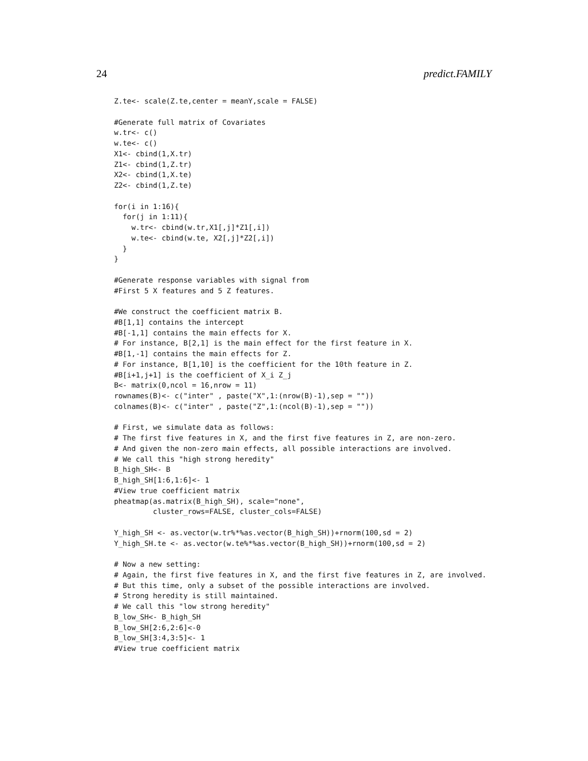24 predict.FAMILY
Z.te<- scale(Z.te,center = meanY,scale = FALSE)

#Generate full matrix of Covariates
w.tr<- c()
w.te<- c()
X1<- cbind(1,X.tr)
Z1<- cbind(1,Z.tr)
X2<- cbind(1,X.te)
Z2<- cbind(1,Z.te)

for(i in 1:16){
  for(j in 1:11){
    w.tr<- cbind(w.tr,X1[,j]*Z1[,i])
    w.te<- cbind(w.te, X2[,j]*Z2[,i])
  }
}

#Generate response variables with signal from
#First 5 X features and 5 Z features.

#We construct the coefficient matrix B.
#B[1,1] contains the intercept
#B[-1,1] contains the main effects for X.
# For instance, B[2,1] is the main effect for the first feature in X.
#B[1,-1] contains the main effects for Z.
# For instance, B[1,10] is the coefficient for the 10th feature in Z.
#B[i+1,j+1] is the coefficient of X_i Z_j
B<- matrix(0,ncol = 16,nrow = 11)
rownames(B)<- c("inter" , paste("X",1:(nrow(B)-1),sep = ""))
colnames(B)<- c("inter" , paste("Z",1:(ncol(B)-1),sep = ""))

# First, we simulate data as follows:
# The first five features in X, and the first five features in Z, are non-zero.
# And given the non-zero main effects, all possible interactions are involved.
# We call this "high strong heredity"
B_high_SH<- B
B_high_SH[1:6,1:6]<- 1
#View true coefficient matrix
pheatmap(as.matrix(B_high_SH), scale="none",
         cluster_rows=FALSE, cluster_cols=FALSE)

Y_high_SH <- as.vector(w.tr%*%as.vector(B_high_SH))+rnorm(100,sd = 2)
Y_high_SH.te <- as.vector(w.te%*%as.vector(B_high_SH))+rnorm(100,sd = 2)

# Now a new setting:
# Again, the first five features in X, and the first five features in Z, are involved.
# But this time, only a subset of the possible interactions are involved.
# Strong heredity is still maintained.
# We call this "low strong heredity"
B_low_SH<- B_high_SH
B_low_SH[2:6,2:6]<-0
B_low_SH[3:4,3:5]<- 1
#View true coefficient matrix